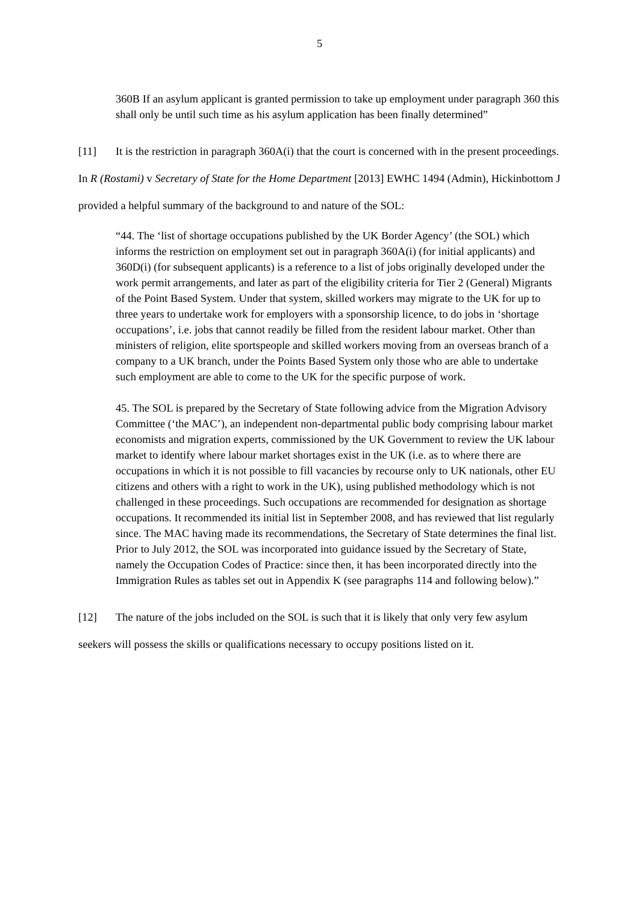5
360B If an asylum applicant is granted permission to take up employment under paragraph 360 this shall only be until such time as his asylum application has been finally determined”
[11] It is the restriction in paragraph 360A(i) that the court is concerned with in the present proceedings. In R (Rostami) v Secretary of State for the Home Department [2013] EWHC 1494 (Admin), Hickinbottom J provided a helpful summary of the background to and nature of the SOL:
“44. The ‘list of shortage occupations published by the UK Border Agency’ (the SOL) which informs the restriction on employment set out in paragraph 360A(i) (for initial applicants) and 360D(i) (for subsequent applicants) is a reference to a list of jobs originally developed under the work permit arrangements, and later as part of the eligibility criteria for Tier 2 (General) Migrants of the Point Based System. Under that system, skilled workers may migrate to the UK for up to three years to undertake work for employers with a sponsorship licence, to do jobs in ‘shortage occupations’, i.e. jobs that cannot readily be filled from the resident labour market. Other than ministers of religion, elite sportspeople and skilled workers moving from an overseas branch of a company to a UK branch, under the Points Based System only those who are able to undertake such employment are able to come to the UK for the specific purpose of work.
45. The SOL is prepared by the Secretary of State following advice from the Migration Advisory Committee (‘the MAC’), an independent non-departmental public body comprising labour market economists and migration experts, commissioned by the UK Government to review the UK labour market to identify where labour market shortages exist in the UK (i.e. as to where there are occupations in which it is not possible to fill vacancies by recourse only to UK nationals, other EU citizens and others with a right to work in the UK), using published methodology which is not challenged in these proceedings. Such occupations are recommended for designation as shortage occupations. It recommended its initial list in September 2008, and has reviewed that list regularly since. The MAC having made its recommendations, the Secretary of State determines the final list. Prior to July 2012, the SOL was incorporated into guidance issued by the Secretary of State, namely the Occupation Codes of Practice: since then, it has been incorporated directly into the Immigration Rules as tables set out in Appendix K (see paragraphs 114 and following below).”
[12] The nature of the jobs included on the SOL is such that it is likely that only very few asylum seekers will possess the skills or qualifications necessary to occupy positions listed on it.